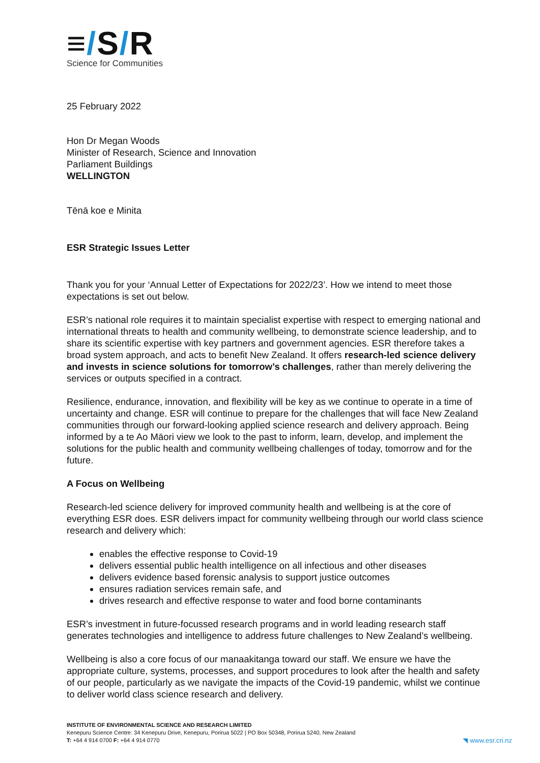≡/S/R
Science for Communities
25 February 2022
Hon Dr Megan Woods
Minister of Research, Science and Innovation
Parliament Buildings
WELLINGTON
Tēnā koe e Minita
ESR Strategic Issues Letter
Thank you for your ‘Annual Letter of Expectations for 2022/23’. How we intend to meet those expectations is set out below.
ESR’s national role requires it to maintain specialist expertise with respect to emerging national and international threats to health and community wellbeing, to demonstrate science leadership, and to share its scientific expertise with key partners and government agencies. ESR therefore takes a broad system approach, and acts to benefit New Zealand. It offers research-led science delivery and invests in science solutions for tomorrow’s challenges, rather than merely delivering the services or outputs specified in a contract.
Resilience, endurance, innovation, and flexibility will be key as we continue to operate in a time of uncertainty and change. ESR will continue to prepare for the challenges that will face New Zealand communities through our forward-looking applied science research and delivery approach. Being informed by a te Ao Māori view we look to the past to inform, learn, develop, and implement the solutions for the public health and community wellbeing challenges of today, tomorrow and for the future.
A Focus on Wellbeing
Research-led science delivery for improved community health and wellbeing is at the core of everything ESR does. ESR delivers impact for community wellbeing through our world class science research and delivery which:
enables the effective response to Covid-19
delivers essential public health intelligence on all infectious and other diseases
delivers evidence based forensic analysis to support justice outcomes
ensures radiation services remain safe, and
drives research and effective response to water and food borne contaminants
ESR’s investment in future-focussed research programs and in world leading research staff generates technologies and intelligence to address future challenges to New Zealand’s wellbeing.
Wellbeing is also a core focus of our manaakitanga toward our staff. We ensure we have the appropriate culture, systems, processes, and support procedures to look after the health and safety of our people, particularly as we navigate the impacts of the Covid-19 pandemic, whilst we continue to deliver world class science research and delivery.
INSTITUTE OF ENVIRONMENTAL SCIENCE AND RESEARCH LIMITED
Kenepuru Science Centre: 34 Kenepuru Drive, Kenepuru, Porirua 5022 | PO Box 50348, Porirua 5240, New Zealand
T: +64 4 914 0700 F: +64 4 914 0770
◥ www.esr.cri.nz